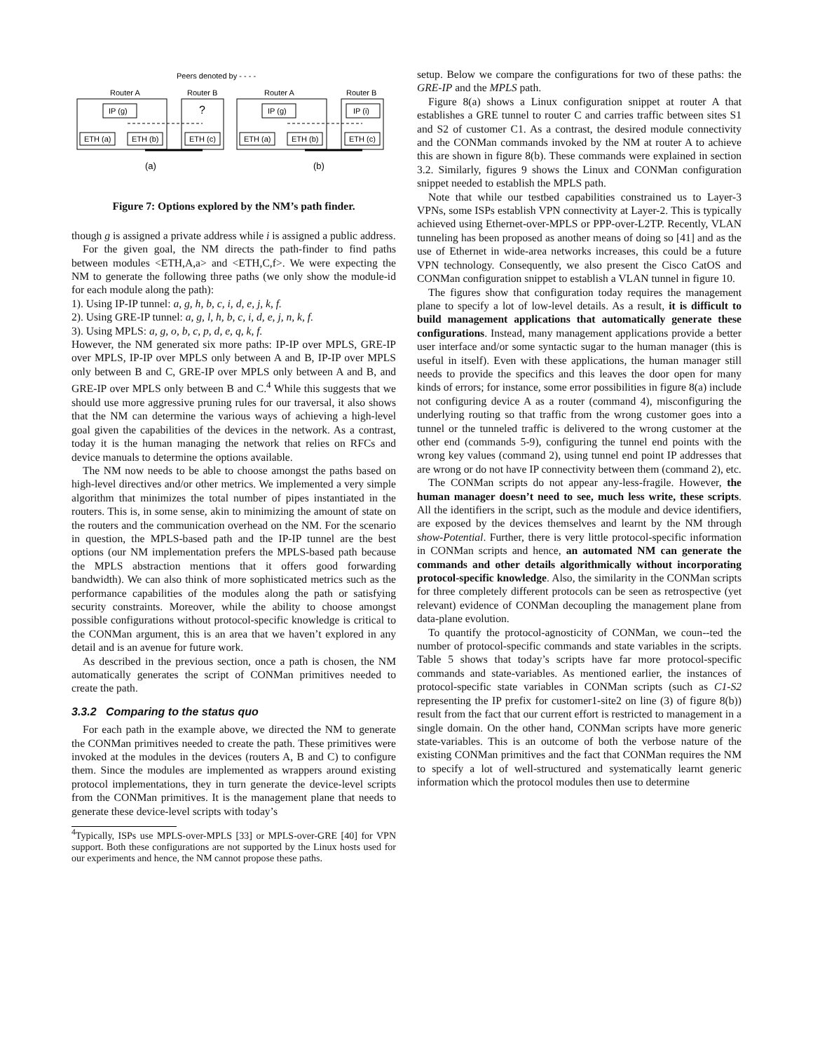Peers denoted by - - - -
Router A
Router B
Router A
Router B
IP (g)
?
IP (g)
IP (i)
ETH (a)
ETH (b)
ETH (c)
ETH (a)
ETH (b)
ETH (c)
(a)
(b)
Figure 7: Options explored by the NM’s path finder.
though g is assigned a private address while i is assigned a public address.
For the given goal, the NM directs the path-finder to find paths between modules <ETH,A,a> and <ETH,C,f>. We were expecting the NM to generate the following three paths (we only show the module-id for each module along the path):
1). Using IP-IP tunnel: a, g, h, b, c, i, d, e, j, k, f.
2). Using GRE-IP tunnel: a, g, l, h, b, c, i, d, e, j, n, k, f.
3). Using MPLS: a, g, o, b, c, p, d, e, q, k, f.
However, the NM generated six more paths: IP-IP over MPLS, GRE-IP over MPLS, IP-IP over MPLS only between A and B, IP-IP over MPLS only between B and C, GRE-IP over MPLS only between A and B, and GRE-IP over MPLS only between B and C.<sup>4</sup> While this suggests that we should use more aggressive pruning rules for our traversal, it also shows that the NM can determine the various ways of achieving a high-level goal given the capabilities of the devices in the network. As a contrast, today it is the human managing the network that relies on RFCs and device manuals to determine the options available.
The NM now needs to be able to choose amongst the paths based on high-level directives and/or other metrics. We implemented a very simple algorithm that minimizes the total number of pipes instantiated in the routers. This is, in some sense, akin to minimizing the amount of state on the routers and the communication overhead on the NM. For the scenario in question, the MPLS-based path and the IP-IP tunnel are the best options (our NM implementation prefers the MPLS-based path because the MPLS abstraction mentions that it offers good forwarding bandwidth). We can also think of more sophisticated metrics such as the performance capabilities of the modules along the path or satisfying security constraints. Moreover, while the ability to choose amongst possible configurations without protocol-specific knowledge is critical to the CONMan argument, this is an area that we haven’t explored in any detail and is an avenue for future work.
As described in the previous section, once a path is chosen, the NM automatically generates the script of CONMan primitives needed to create the path.
3.3.2 Comparing to the status quo
For each path in the example above, we directed the NM to generate the CONMan primitives needed to create the path. These primitives were invoked at the modules in the devices (routers A, B and C) to configure them. Since the modules are implemented as wrappers around existing protocol implementations, they in turn generate the device-level scripts from the CONMan primitives. It is the management plane that needs to generate these device-level scripts with today’s
<sup>4</sup> Typically, ISPs use MPLS-over-MPLS [33] or MPLS-over-GRE [40] for VPN support. Both these configurations are not supported by the Linux hosts used for our experiments and hence, the NM cannot propose these paths.
setup. Below we compare the configurations for two of these paths: the GRE-IP and the MPLS path.
Figure 8(a) shows a Linux configuration snippet at router A that establishes a GRE tunnel to router C and carries traffic between sites S1 and S2 of customer C1. As a contrast, the desired module connectivity and the CONMan commands invoked by the NM at router A to achieve this are shown in figure 8(b). These commands were explained in section 3.2. Similarly, figures 9 shows the Linux and CONMan configuration snippet needed to establish the MPLS path.
Note that while our testbed capabilities constrained us to Layer-3 VPNs, some ISPs establish VPN connectivity at Layer-2. This is typically achieved using Ethernet-over-MPLS or PPP-over-L2TP. Recently, VLAN tunneling has been proposed as another means of doing so [41] and as the use of Ethernet in wide-area networks increases, this could be a future VPN technology. Consequently, we also present the Cisco CatOS and CONMan configuration snippet to establish a VLAN tunnel in figure 10.
The figures show that configuration today requires the management plane to specify a lot of low-level details. As a result, it is difficult to build management applications that automatically generate these configurations. Instead, many management applications provide a better user interface and/or some syntactic sugar to the human manager (this is useful in itself). Even with these applications, the human manager still needs to provide the specifics and this leaves the door open for many kinds of errors; for instance, some error possibilities in figure 8(a) include not configuring device A as a router (command 4), misconfiguring the underlying routing so that traffic from the wrong customer goes into a tunnel or the tunneled traffic is delivered to the wrong customer at the other end (commands 5-9), configuring the tunnel end points with the wrong key values (command 2), using tunnel end point IP addresses that are wrong or do not have IP connectivity between them (command 2), etc.
The CONMan scripts do not appear any-less-fragile. However, the human manager doesn’t need to see, much less write, these scripts. All the identifiers in the script, such as the module and device identifiers, are exposed by the devices themselves and learnt by the NM through show-Potential. Further, there is very little protocol-specific information in CONMan scripts and hence, an automated NM can generate the commands and other details algorithmically without incorporating protocol-specific knowledge. Also, the similarity in the CONMan scripts for three completely different protocols can be seen as retrospective (yet relevant) evidence of CONMan decoupling the management plane from data-plane evolution.
To quantify the protocol-agnosticity of CONMan, we coun--ted the number of protocol-specific commands and state variables in the scripts. Table 5 shows that today’s scripts have far more protocol-specific commands and state-variables. As mentioned earlier, the instances of protocol-specific state variables in CONMan scripts (such as C1-S2 representing the IP prefix for customer1-site2 on line (3) of figure 8(b)) result from the fact that our current effort is restricted to management in a single domain. On the other hand, CONMan scripts have more generic state-variables. This is an outcome of both the verbose nature of the existing CONMan primitives and the fact that CONMan requires the NM to specify a lot of well-structured and systematically learnt generic information which the protocol modules then use to determine